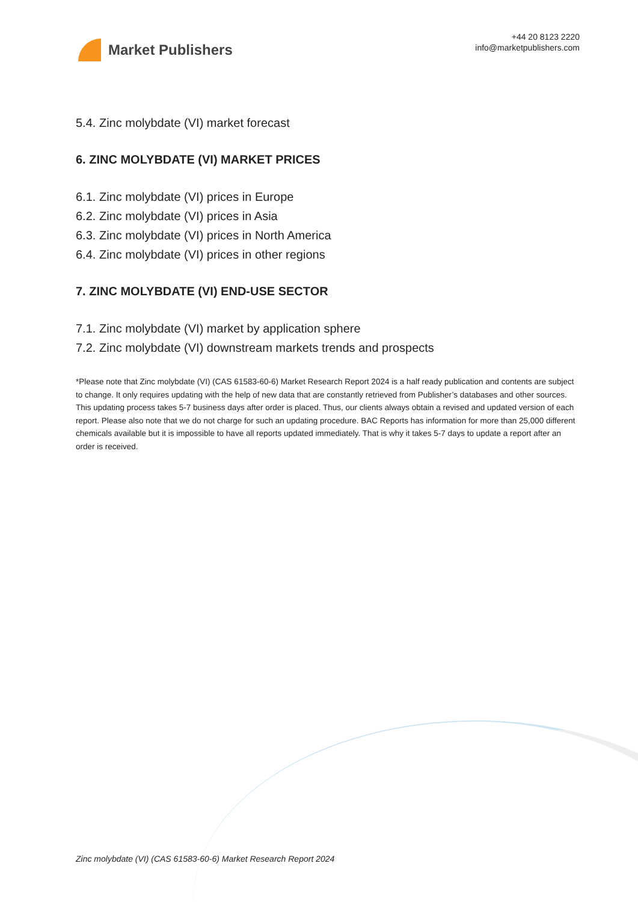Market Publishers
+44 20 8123 2220
info@marketpublishers.com
5.4. Zinc molybdate (VI) market forecast
6. ZINC MOLYBDATE (VI) MARKET PRICES
6.1. Zinc molybdate (VI) prices in Europe
6.2. Zinc molybdate (VI) prices in Asia
6.3. Zinc molybdate (VI) prices in North America
6.4. Zinc molybdate (VI) prices in other regions
7. ZINC MOLYBDATE (VI) END-USE SECTOR
7.1. Zinc molybdate (VI) market by application sphere
7.2. Zinc molybdate (VI) downstream markets trends and prospects
*Please note that Zinc molybdate (VI) (CAS 61583-60-6) Market Research Report 2024 is a half ready publication and contents are subject to change. It only requires updating with the help of new data that are constantly retrieved from Publisher’s databases and other sources. This updating process takes 5-7 business days after order is placed. Thus, our clients always obtain a revised and updated version of each report. Please also note that we do not charge for such an updating procedure. BAC Reports has information for more than 25,000 different chemicals available but it is impossible to have all reports updated immediately. That is why it takes 5-7 days to update a report after an order is received.
Zinc molybdate (VI) (CAS 61583-60-6) Market Research Report 2024